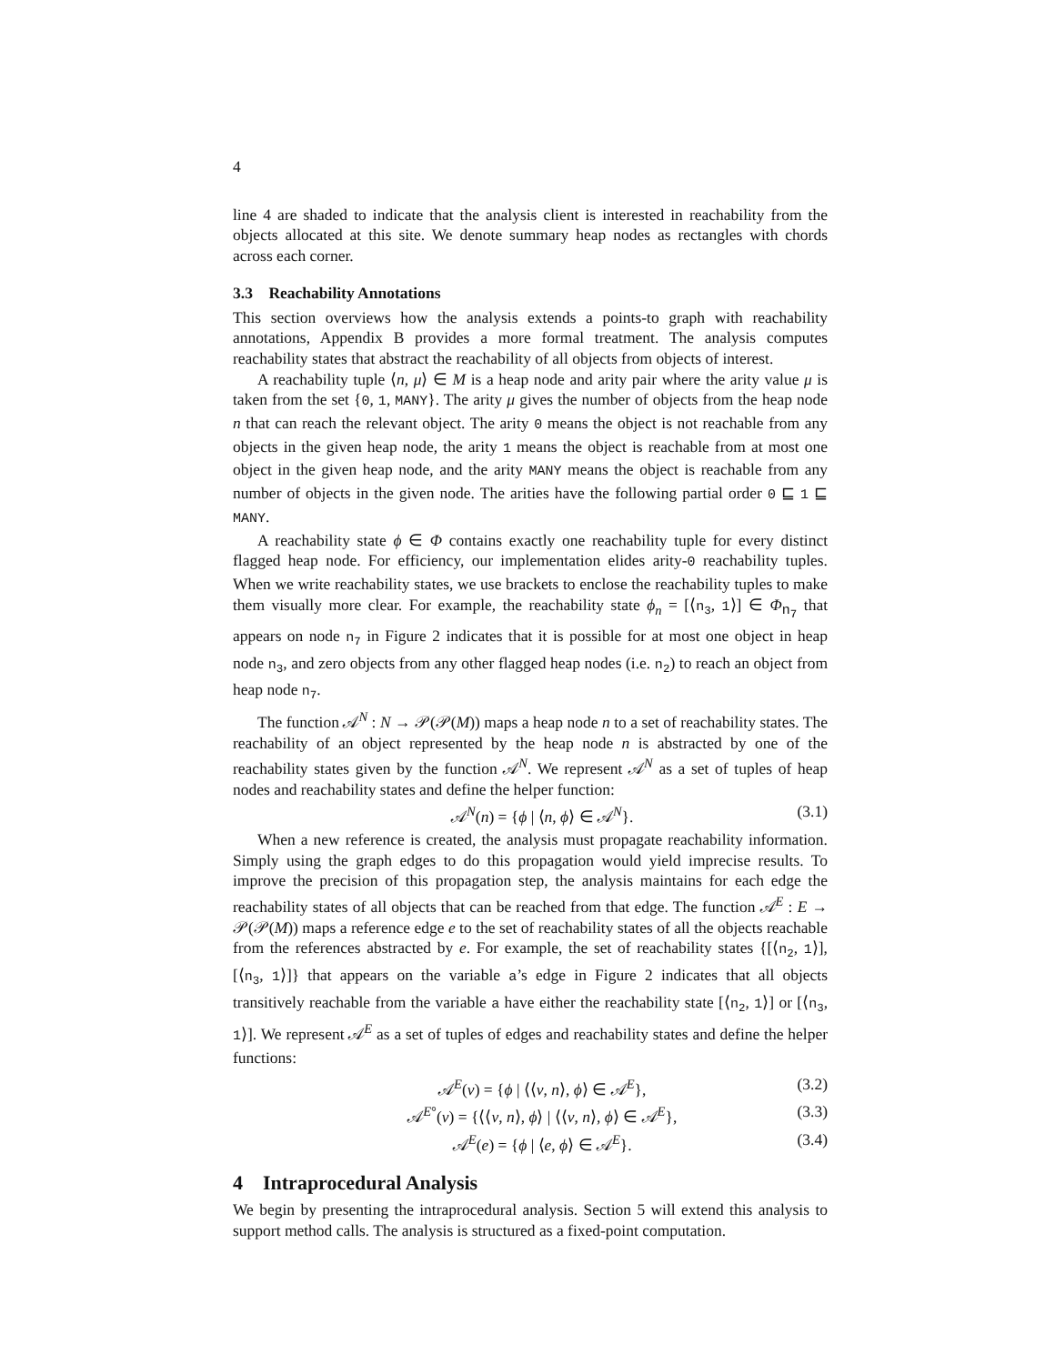4
line 4 are shaded to indicate that the analysis client is interested in reachability from the objects allocated at this site. We denote summary heap nodes as rectangles with chords across each corner.
3.3 Reachability Annotations
This section overviews how the analysis extends a points-to graph with reachability annotations, Appendix B provides a more formal treatment. The analysis computes reachability states that abstract the reachability of all objects from objects of interest.
A reachability tuple ⟨n, μ⟩ ∈ M is a heap node and arity pair where the arity value μ is taken from the set {0, 1, MANY}. The arity μ gives the number of objects from the heap node n that can reach the relevant object. The arity 0 means the object is not reachable from any objects in the given heap node, the arity 1 means the object is reachable from at most one object in the given heap node, and the arity MANY means the object is reachable from any number of objects in the given node. The arities have the following partial order 0 ⊑ 1 ⊑ MANY.
A reachability state ϕ ∈ Φ contains exactly one reachability tuple for every distinct flagged heap node. For efficiency, our implementation elides arity-0 reachability tuples. When we write reachability states, we use brackets to enclose the reachability tuples to make them visually more clear. For example, the reachability state ϕ<sub>n</sub> = [⟨n<sub>3</sub>, 1⟩] ∈ Φ<sub>n<sub>7</sub></sub> that appears on node n<sub>7</sub> in Figure 2 indicates that it is possible for at most one object in heap node n<sub>3</sub>, and zero objects from any other flagged heap nodes (i.e. n<sub>2</sub>) to reach an object from heap node n<sub>7</sub>.
The function 𝒜<sup>N</sup> : N → 𝒫(𝒫(M)) maps a heap node n to a set of reachability states. The reachability of an object represented by the heap node n is abstracted by one of the reachability states given by the function 𝒜<sup>N</sup>. We represent 𝒜<sup>N</sup> as a set of tuples of heap nodes and reachability states and define the helper function:
𝒜<sup>N</sup>(n) = {ϕ | ⟨n, ϕ⟩ ∈ 𝒜<sup>N</sup>}. (3.1)
When a new reference is created, the analysis must propagate reachability information. Simply using the graph edges to do this propagation would yield imprecise results. To improve the precision of this propagation step, the analysis maintains for each edge the reachability states of all objects that can be reached from that edge. The function 𝒜<sup>E</sup> : E → 𝒫(𝒫(M)) maps a reference edge e to the set of reachability states of all the objects reachable from the references abstracted by e. For example, the set of reachability states {[⟨n<sub>2</sub>, 1⟩], [⟨n<sub>3</sub>, 1⟩]} that appears on the variable a’s edge in Figure 2 indicates that all objects transitively reachable from the variable a have either the reachability state [⟨n<sub>2</sub>, 1⟩] or [⟨n<sub>3</sub>, 1⟩]. We represent 𝒜<sup>E</sup> as a set of tuples of edges and reachability states and define the helper functions:
𝒜<sup>E</sup>(v) = {ϕ | ⟨⟨v, n⟩, ϕ⟩ ∈ 𝒜<sup>E</sup>}, (3.2)
𝒜<sup>E°</sup>(v) = {⟨⟨v, n⟩, ϕ⟩ | ⟨⟨v, n⟩, ϕ⟩ ∈ 𝒜<sup>E</sup>}, (3.3)
𝒜<sup>E</sup>(e) = {ϕ | ⟨e, ϕ⟩ ∈ 𝒜<sup>E</sup>}. (3.4)
4 Intraprocedural Analysis
We begin by presenting the intraprocedural analysis. Section 5 will extend this analysis to support method calls. The analysis is structured as a fixed-point computation.